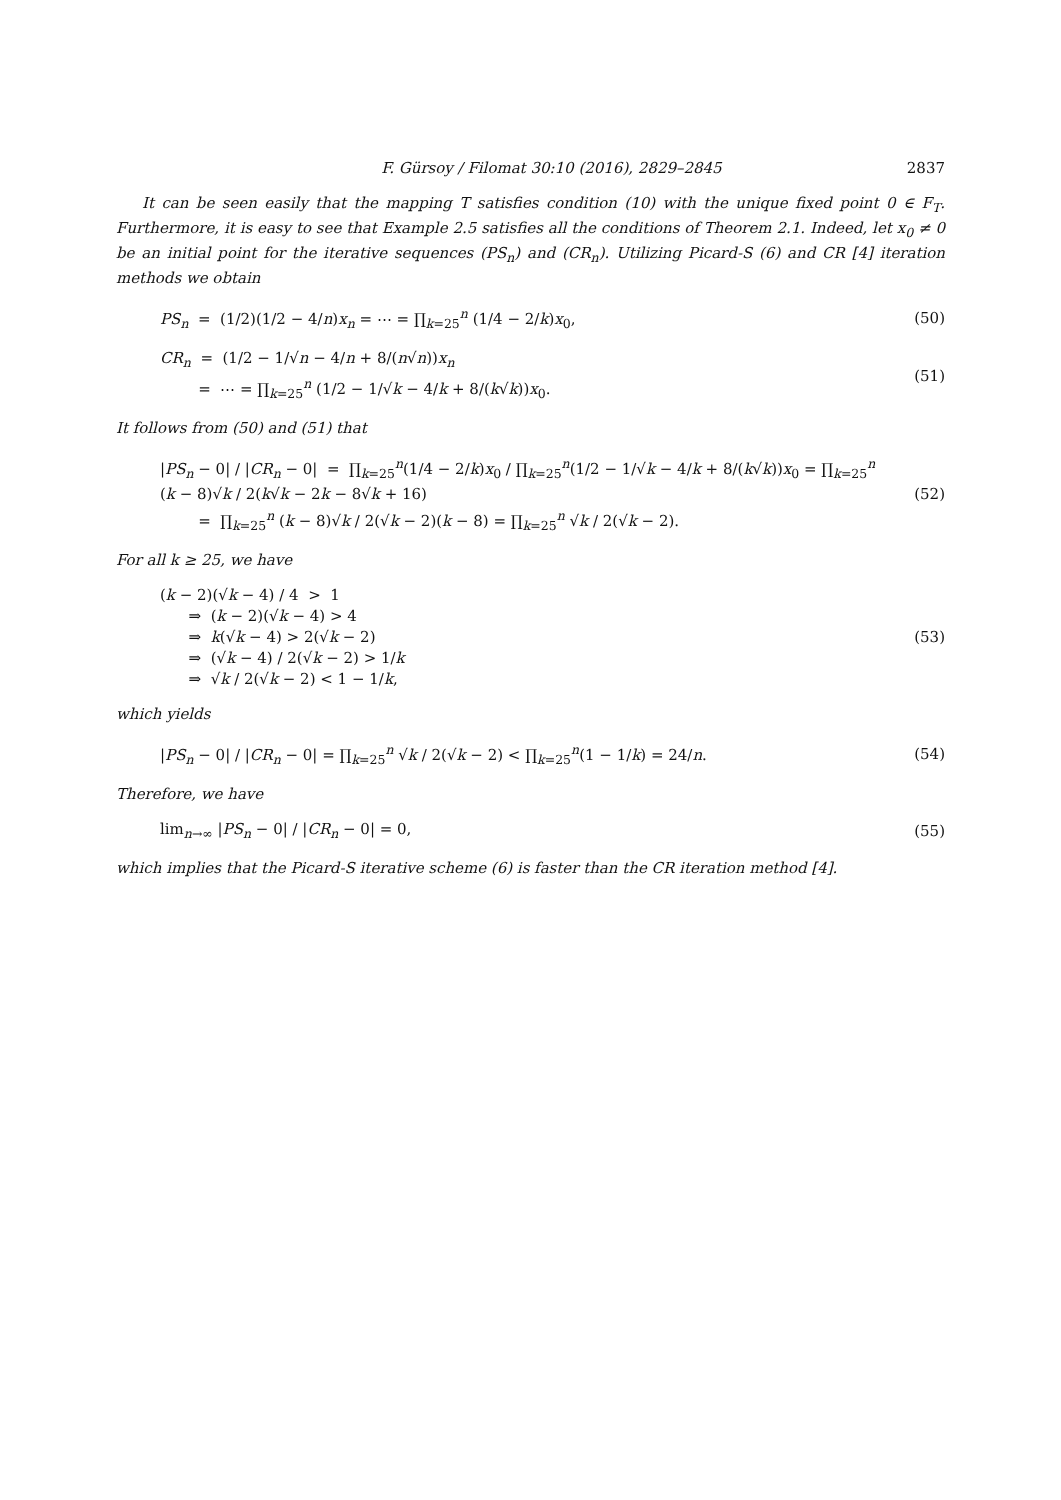F. Gürsoy / Filomat 30:10 (2016), 2829–2845 2837
It can be seen easily that the mapping T satisfies condition (10) with the unique fixed point 0 ∈ F<sub>T</sub>. Furthermore, it is easy to see that Example 2.5 satisfies all the conditions of Theorem 2.1. Indeed, let x<sub>0</sub> ≠ 0 be an initial point for the iterative sequences (PS<sub>n</sub>) and (CR<sub>n</sub>). Utilizing Picard-S (6) and CR [4] iteration methods we obtain
PS<sub>n</sub> = (1/2)(1/2 − 4/n)x<sub>n</sub> = ⋯ = ∏<sub>k=25</sub><sup>n</sup> (1/4 − 2/k)x<sub>0</sub>,
(50)
CR<sub>n</sub> = (1/2 − 1/√n − 4/n + 8/(n√n))x<sub>n</sub>
= ⋯ = ∏<sub>k=25</sub><sup>n</sup> (1/2 − 1/√k − 4/k + 8/(k√k))x<sub>0</sub>.
(51)
It follows from (50) and (51) that
|PS<sub>n</sub> − 0| / |CR<sub>n</sub> − 0| = ∏<sub>k=25</sub><sup>n</sup>(1/4 − 2/k)x<sub>0</sub> / ∏<sub>k=25</sub><sup>n</sup>(1/2 − 1/√k − 4/k + 8/(k√k))x<sub>0</sub> = ∏<sub>k=25</sub><sup>n</sup> (k − 8)√k / 2(k√k − 2k − 8√k + 16)
= ∏<sub>k=25</sub><sup>n</sup> (k − 8)√k / 2(√k − 2)(k − 8) = ∏<sub>k=25</sub><sup>n</sup> √k / 2(√k − 2).
(52)
For all k ≥ 25, we have
(k − 2)(√k − 4) / 4 > 1
⇒ (k − 2)(√k − 4) > 4
⇒ k(√k − 4) > 2(√k − 2)
⇒ (√k − 4) / 2(√k − 2) > 1/k
⇒ √k / 2(√k − 2) < 1 − 1/k,
(53)
which yields
|PS<sub>n</sub> − 0| / |CR<sub>n</sub> − 0| = ∏<sub>k=25</sub><sup>n</sup> √k / 2(√k − 2) < ∏<sub>k=25</sub><sup>n</sup>(1 − 1/k) = 24/n.
(54)
Therefore, we have
lim<sub>n→∞</sub> |PS<sub>n</sub> − 0| / |CR<sub>n</sub> − 0| = 0,
(55)
which implies that the Picard-S iterative scheme (6) is faster than the CR iteration method [4].